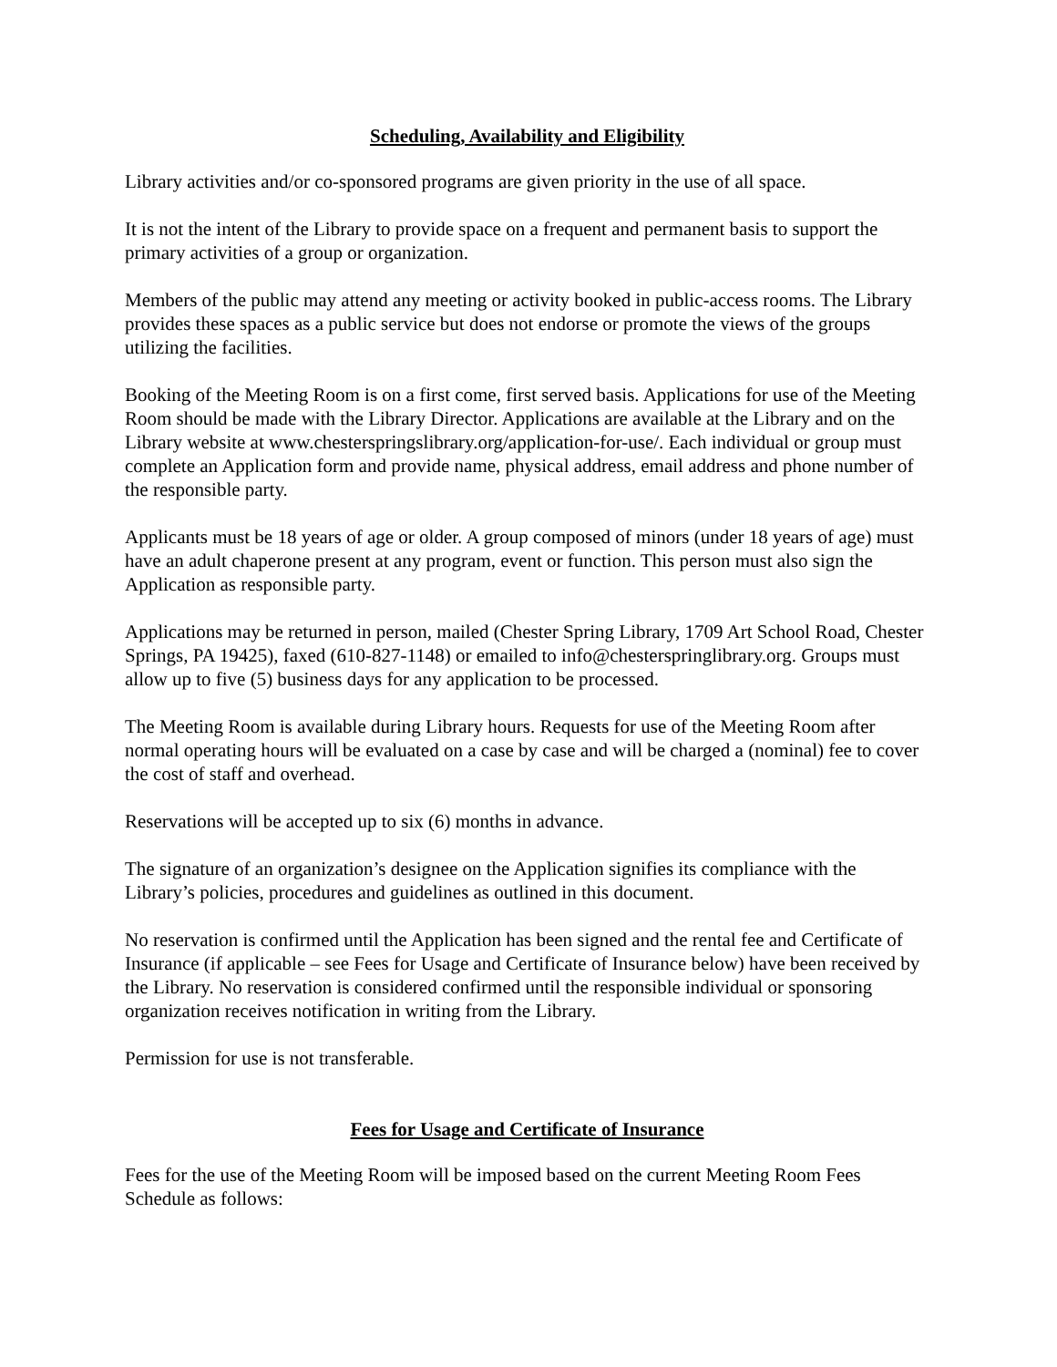Scheduling, Availability and Eligibility
Library activities and/or co-sponsored programs are given priority in the use of all space.
It is not the intent of the Library to provide space on a frequent and permanent basis to support the primary activities of a group or organization.
Members of the public may attend any meeting or activity booked in public-access rooms. The Library provides these spaces as a public service but does not endorse or promote the views of the groups utilizing the facilities.
Booking of the Meeting Room is on a first come, first served basis. Applications for use of the Meeting Room should be made with the Library Director. Applications are available at the Library and on the Library website at www.chesterspringslibrary.org/application-for-use/. Each individual or group must complete an Application form and provide name, physical address, email address and phone number of the responsible party.
Applicants must be 18 years of age or older. A group composed of minors (under 18 years of age) must have an adult chaperone present at any program, event or function. This person must also sign the Application as responsible party.
Applications may be returned in person, mailed (Chester Spring Library, 1709 Art School Road, Chester Springs, PA 19425), faxed (610-827-1148) or emailed to info@chesterspringlibrary.org. Groups must allow up to five (5) business days for any application to be processed.
The Meeting Room is available during Library hours. Requests for use of the Meeting Room after normal operating hours will be evaluated on a case by case and will be charged a (nominal) fee to cover the cost of staff and overhead.
Reservations will be accepted up to six (6) months in advance.
The signature of an organization’s designee on the Application signifies its compliance with the Library’s policies, procedures and guidelines as outlined in this document.
No reservation is confirmed until the Application has been signed and the rental fee and Certificate of Insurance (if applicable – see Fees for Usage and Certificate of Insurance below) have been received by the Library. No reservation is considered confirmed until the responsible individual or sponsoring organization receives notification in writing from the Library.
Permission for use is not transferable.
Fees for Usage and Certificate of Insurance
Fees for the use of the Meeting Room will be imposed based on the current Meeting Room Fees Schedule as follows: